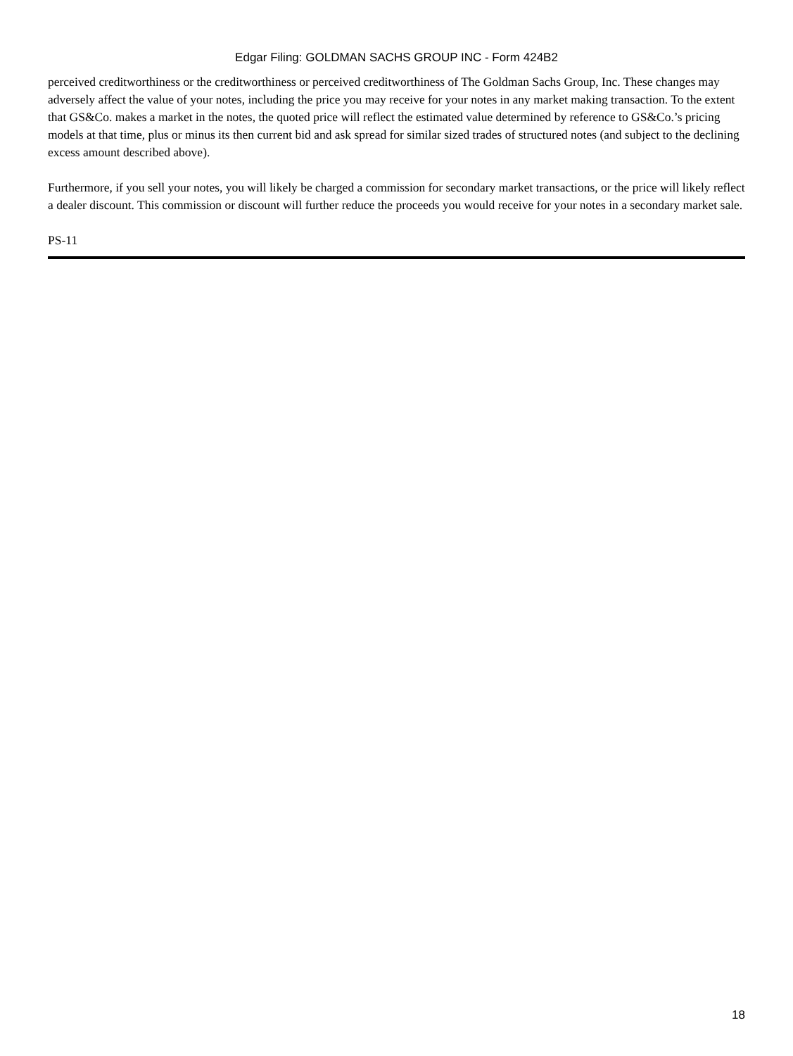Edgar Filing: GOLDMAN SACHS GROUP INC - Form 424B2
perceived creditworthiness or the creditworthiness or perceived creditworthiness of The Goldman Sachs Group, Inc. These changes may adversely affect the value of your notes, including the price you may receive for your notes in any market making transaction. To the extent that GS&Co. makes a market in the notes, the quoted price will reflect the estimated value determined by reference to GS&Co.’s pricing models at that time, plus or minus its then current bid and ask spread for similar sized trades of structured notes (and subject to the declining excess amount described above).
Furthermore, if you sell your notes, you will likely be charged a commission for secondary market transactions, or the price will likely reflect a dealer discount. This commission or discount will further reduce the proceeds you would receive for your notes in a secondary market sale.
PS-11
18